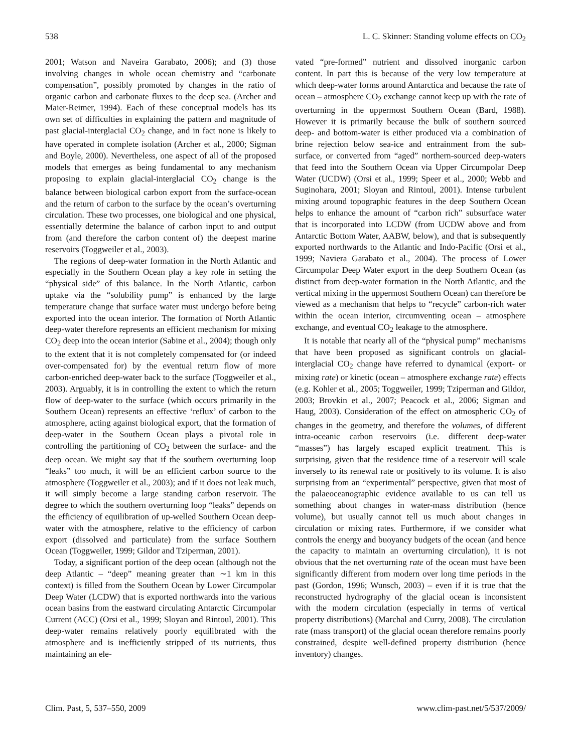538 L. C. Skinner: Standing volume effects on CO<sub>2</sub>
2001; Watson and Naveira Garabato, 2006); and (3) those involving changes in whole ocean chemistry and “carbonate compensation”, possibly promoted by changes in the ratio of organic carbon and carbonate fluxes to the deep sea. (Archer and Maier-Reimer, 1994). Each of these conceptual models has its own set of difficulties in explaining the pattern and magnitude of past glacial-interglacial CO<sub>2</sub> change, and in fact none is likely to have operated in complete isolation (Archer et al., 2000; Sigman and Boyle, 2000). Nevertheless, one aspect of all of the proposed models that emerges as being fundamental to any mechanism proposing to explain glacial-interglacial CO<sub>2</sub> change is the balance between biological carbon export from the surface-ocean and the return of carbon to the surface by the ocean’s overturning circulation. These two processes, one biological and one physical, essentially determine the balance of carbon input to and output from (and therefore the carbon content of) the deepest marine reservoirs (Toggweiler et al., 2003).
The regions of deep-water formation in the North Atlantic and especially in the Southern Ocean play a key role in setting the “physical side” of this balance. In the North Atlantic, carbon uptake via the “solubility pump” is enhanced by the large temperature change that surface water must undergo before being exported into the ocean interior. The formation of North Atlantic deep-water therefore represents an efficient mechanism for mixing CO<sub>2</sub> deep into the ocean interior (Sabine et al., 2004); though only to the extent that it is not completely compensated for (or indeed over-compensated for) by the eventual return flow of more carbon-enriched deep-water back to the surface (Toggweiler et al., 2003). Arguably, it is in controlling the extent to which the return flow of deep-water to the surface (which occurs primarily in the Southern Ocean) represents an effective ‘reflux’ of carbon to the atmosphere, acting against biological export, that the formation of deep-water in the Southern Ocean plays a pivotal role in controlling the partitioning of CO<sub>2</sub> between the surface- and the deep ocean. We might say that if the southern overturning loop “leaks” too much, it will be an efficient carbon source to the atmosphere (Toggweiler et al., 2003); and if it does not leak much, it will simply become a large standing carbon reservoir. The degree to which the southern overturning loop “leaks” depends on the efficiency of equilibration of up-welled Southern Ocean deep-water with the atmosphere, relative to the efficiency of carbon export (dissolved and particulate) from the surface Southern Ocean (Toggweiler, 1999; Gildor and Tziperman, 2001).
Today, a significant portion of the deep ocean (although not the deep Atlantic – “deep” meaning greater than ∼1 km in this context) is filled from the Southern Ocean by Lower Circumpolar Deep Water (LCDW) that is exported northwards into the various ocean basins from the eastward circulating Antarctic Circumpolar Current (ACC) (Orsi et al., 1999; Sloyan and Rintoul, 2001). This deep-water remains relatively poorly equilibrated with the atmosphere and is inefficiently stripped of its nutrients, thus maintaining an ele-
vated “pre-formed” nutrient and dissolved inorganic carbon content. In part this is because of the very low temperature at which deep-water forms around Antarctica and because the rate of ocean – atmosphere CO<sub>2</sub> exchange cannot keep up with the rate of overturning in the uppermost Southern Ocean (Bard, 1988). However it is primarily because the bulk of southern sourced deep- and bottom-water is either produced via a combination of brine rejection below sea-ice and entrainment from the sub-surface, or converted from “aged” northern-sourced deep-waters that feed into the Southern Ocean via Upper Circumpolar Deep Water (UCDW) (Orsi et al., 1999; Speer et al., 2000; Webb and Suginohara, 2001; Sloyan and Rintoul, 2001). Intense turbulent mixing around topographic features in the deep Southern Ocean helps to enhance the amount of “carbon rich” subsurface water that is incorporated into LCDW (from UCDW above and from Antarctic Bottom Water, AABW, below), and that is subsequently exported northwards to the Atlantic and Indo-Pacific (Orsi et al., 1999; Naviera Garabato et al., 2004). The process of Lower Circumpolar Deep Water export in the deep Southern Ocean (as distinct from deep-water formation in the North Atlantic, and the vertical mixing in the uppermost Southern Ocean) can therefore be viewed as a mechanism that helps to “recycle” carbon-rich water within the ocean interior, circumventing ocean – atmosphere exchange, and eventual CO<sub>2</sub> leakage to the atmosphere.
It is notable that nearly all of the “physical pump” mechanisms that have been proposed as significant controls on glacial-interglacial CO<sub>2</sub> change have referred to dynamical (export- or mixing rate) or kinetic (ocean – atmosphere exchange rate) effects (e.g. Kohler et al., 2005; Toggweiler, 1999; Tziperman and Gildor, 2003; Brovkin et al., 2007; Peacock et al., 2006; Sigman and Haug, 2003). Consideration of the effect on atmospheric CO<sub>2</sub> of changes in the geometry, and therefore the volumes, of different intra-oceanic carbon reservoirs (i.e. different deep-water “masses”) has largely escaped explicit treatment. This is surprising, given that the residence time of a reservoir will scale inversely to its renewal rate or positively to its volume. It is also surprising from an “experimental” perspective, given that most of the palaeoceanographic evidence available to us can tell us something about changes in water-mass distribution (hence volume), but usually cannot tell us much about changes in circulation or mixing rates. Furthermore, if we consider what controls the energy and buoyancy budgets of the ocean (and hence the capacity to maintain an overturning circulation), it is not obvious that the net overturning rate of the ocean must have been significantly different from modern over long time periods in the past (Gordon, 1996; Wunsch, 2003) – even if it is true that the reconstructed hydrography of the glacial ocean is inconsistent with the modern circulation (especially in terms of vertical property distributions) (Marchal and Curry, 2008). The circulation rate (mass transport) of the glacial ocean therefore remains poorly constrained, despite well-defined property distribution (hence inventory) changes.
Clim. Past, 5, 537–550, 2009 www.clim-past.net/5/537/2009/